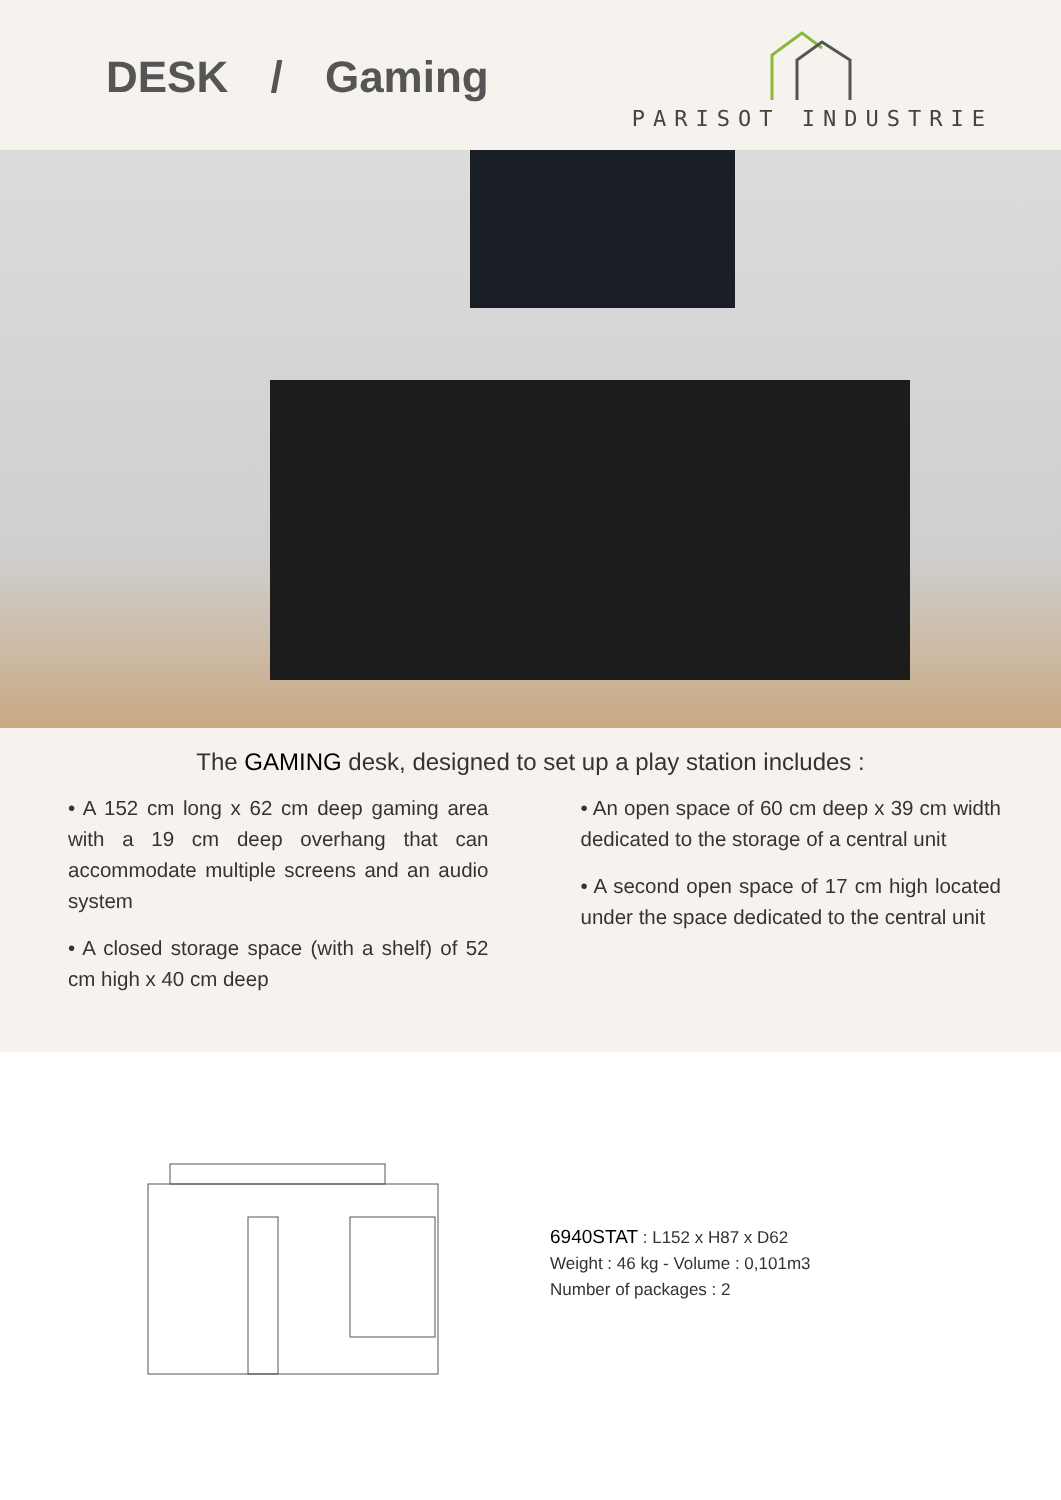DESK / Gaming
PARISOT INDUSTRIE
The GAMING desk, designed to set up a play station includes :
• A 152 cm long x 62 cm deep gaming area with a 19 cm deep overhang that can accommodate multiple screens and an audio system
• A closed storage space (with a shelf) of 52 cm high x 40 cm deep
• An open space of 60 cm deep x 39 cm width dedicated to the storage of a central unit
• A second open space of 17 cm high located under the space dedicated to the central unit
6940STAT : L152 x H87 x D62
Weight : 46 kg - Volume : 0,101m3
Number of packages : 2